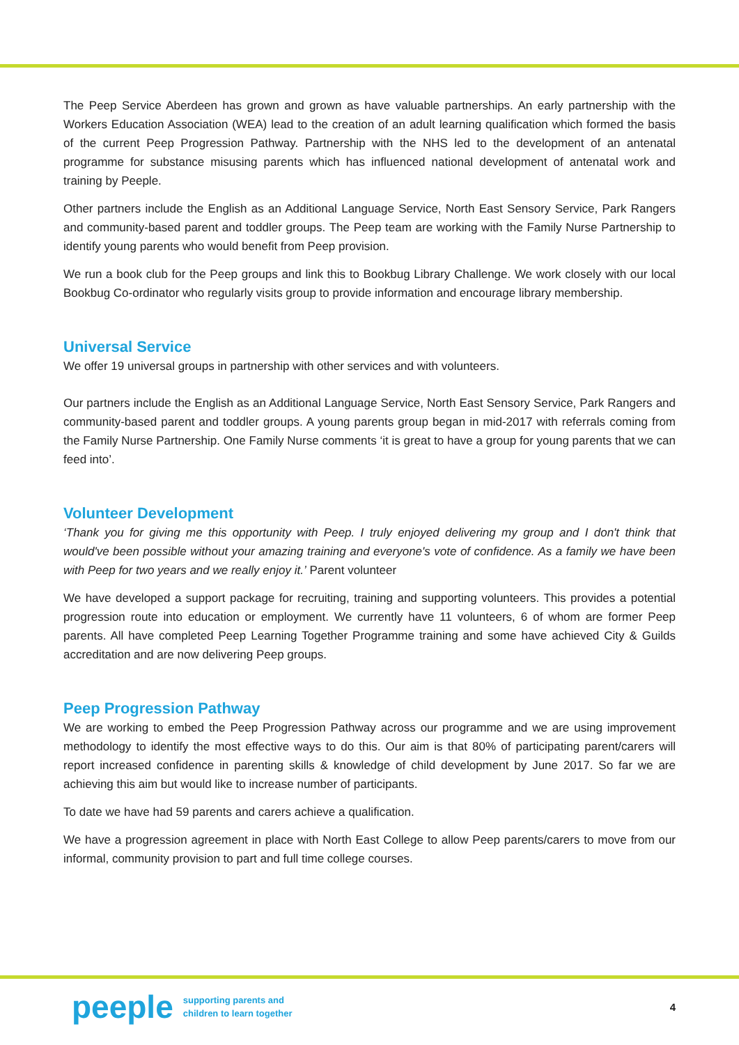The Peep Service Aberdeen has grown and grown as have valuable partnerships. An early partnership with the Workers Education Association (WEA) lead to the creation of an adult learning qualification which formed the basis of the current Peep Progression Pathway. Partnership with the NHS led to the development of an antenatal programme for substance misusing parents which has influenced national development of antenatal work and training by Peeple.
Other partners include the English as an Additional Language Service, North East Sensory Service, Park Rangers and community-based parent and toddler groups. The Peep team are working with the Family Nurse Partnership to identify young parents who would benefit from Peep provision.
We run a book club for the Peep groups and link this to Bookbug Library Challenge. We work closely with our local Bookbug Co-ordinator who regularly visits group to provide information and encourage library membership.
Universal Service
We offer 19 universal groups in partnership with other services and with volunteers.
Our partners include the English as an Additional Language Service, North East Sensory Service, Park Rangers and community-based parent and toddler groups. A young parents group began in mid-2017 with referrals coming from the Family Nurse Partnership. One Family Nurse comments ‘it is great to have a group for young parents that we can feed into’.
Volunteer Development
‘Thank you for giving me this opportunity with Peep. I truly enjoyed delivering my group and I don't think that would've been possible without your amazing training and everyone's vote of confidence. As a family we have been with Peep for two years and we really enjoy it.’ Parent volunteer
We have developed a support package for recruiting, training and supporting volunteers. This provides a potential progression route into education or employment. We currently have 11 volunteers, 6 of whom are former Peep parents. All have completed Peep Learning Together Programme training and some have achieved City & Guilds accreditation and are now delivering Peep groups.
Peep Progression Pathway
We are working to embed the Peep Progression Pathway across our programme and we are using improvement methodology to identify the most effective ways to do this. Our aim is that 80% of participating parent/carers will report increased confidence in parenting skills & knowledge of child development by June 2017. So far we are achieving this aim but would like to increase number of participants.
To date we have had 59 parents and carers achieve a qualification.
We have a progression agreement in place with North East College to allow Peep parents/carers to move from our informal, community provision to part and full time college courses.
peeple supporting parents and
children to learn together 4